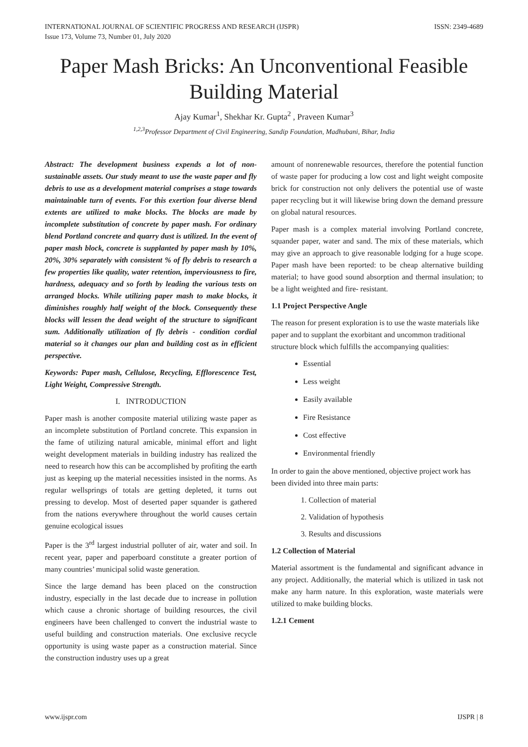INTERNATIONAL JOURNAL OF SCIENTIFIC PROGRESS AND RESEARCH (IJSPR)
Issue 173, Volume 73, Number 01, July 2020
ISSN: 2349-4689
Paper Mash Bricks: An Unconventional Feasible Building Material
Ajay Kumar<sup>1</sup>, Shekhar Kr. Gupta<sup>2</sup> , Praveen Kumar<sup>3</sup>
<sup>1,2,3</sup>Professor Department of Civil Engineering, Sandip Foundation, Madhubani, Bihar, India
Abstract: The development business expends a lot of non-sustainable assets. Our study meant to use the waste paper and fly debris to use as a development material comprises a stage towards maintainable turn of events. For this exertion four diverse blend extents are utilized to make blocks. The blocks are made by incomplete substitution of concrete by paper mash. For ordinary blend Portland concrete and quarry dust is utilized. In the event of paper mash block, concrete is supplanted by paper mash by 10%, 20%, 30% separately with consistent % of fly debris to research a few properties like quality, water retention, imperviousness to fire, hardness, adequacy and so forth by leading the various tests on arranged blocks. While utilizing paper mash to make blocks, it diminishes roughly half weight of the block. Consequently these blocks will lessen the dead weight of the structure to significant sum. Additionally utilization of fly debris - condition cordial material so it changes our plan and building cost as in efficient perspective.
Keywords: Paper mash, Cellulose, Recycling, Efflorescence Test, Light Weight, Compressive Strength.
I. INTRODUCTION
Paper mash is another composite material utilizing waste paper as an incomplete substitution of Portland concrete. This expansion in the fame of utilizing natural amicable, minimal effort and light weight development materials in building industry has realized the need to research how this can be accomplished by profiting the earth just as keeping up the material necessities insisted in the norms. As regular wellsprings of totals are getting depleted, it turns out pressing to develop. Most of deserted paper squander is gathered from the nations everywhere throughout the world causes certain genuine ecological issues
Paper is the 3<sup>rd</sup> largest industrial polluter of air, water and soil. In recent year, paper and paperboard constitute a greater portion of many countries’ municipal solid waste generation.
Since the large demand has been placed on the construction industry, especially in the last decade due to increase in pollution which cause a chronic shortage of building resources, the civil engineers have been challenged to convert the industrial waste to useful building and construction materials. One exclusive recycle opportunity is using waste paper as a construction material. Since the construction industry uses up a great
amount of nonrenewable resources, therefore the potential function of waste paper for producing a low cost and light weight composite brick for construction not only delivers the potential use of waste paper recycling but it will likewise bring down the demand pressure on global natural resources.
Paper mash is a complex material involving Portland concrete, squander paper, water and sand. The mix of these materials, which may give an approach to give reasonable lodging for a huge scope. Paper mash have been reported: to be cheap alternative building material; to have good sound absorption and thermal insulation; to be a light weighted and fire- resistant.
1.1 Project Perspective Angle
The reason for present exploration is to use the waste materials like paper and to supplant the exorbitant and uncommon traditional structure block which fulfills the accompanying qualities:
Essential
Less weight
Easily available
Fire Resistance
Cost effective
Environmental friendly
In order to gain the above mentioned, objective project work has been divided into three main parts:
1. Collection of material
2. Validation of hypothesis
3. Results and discussions
1.2 Collection of Material
Material assortment is the fundamental and significant advance in any project. Additionally, the material which is utilized in task not make any harm nature. In this exploration, waste materials were utilized to make building blocks.
1.2.1 Cement
www.ijspr.com IJSPR | 8